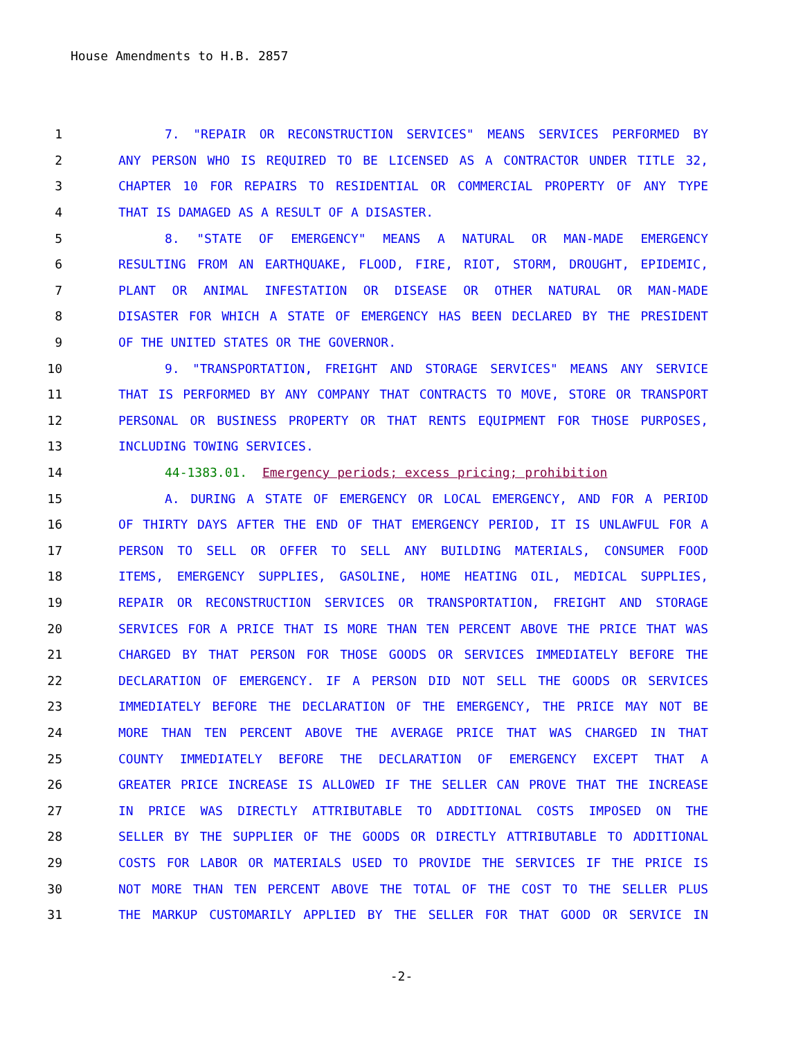House Amendments to H.B. 2857
1 7. "REPAIR OR RECONSTRUCTION SERVICES" MEANS SERVICES PERFORMED BY
2 ANY PERSON WHO IS REQUIRED TO BE LICENSED AS A CONTRACTOR UNDER TITLE 32,
3 CHAPTER 10 FOR REPAIRS TO RESIDENTIAL OR COMMERCIAL PROPERTY OF ANY TYPE
4 THAT IS DAMAGED AS A RESULT OF A DISASTER.
5 8. "STATE OF EMERGENCY" MEANS A NATURAL OR MAN-MADE EMERGENCY
6 RESULTING FROM AN EARTHQUAKE, FLOOD, FIRE, RIOT, STORM, DROUGHT, EPIDEMIC,
7 PLANT OR ANIMAL INFESTATION OR DISEASE OR OTHER NATURAL OR MAN-MADE
8 DISASTER FOR WHICH A STATE OF EMERGENCY HAS BEEN DECLARED BY THE PRESIDENT
9 OF THE UNITED STATES OR THE GOVERNOR.
10 9. "TRANSPORTATION, FREIGHT AND STORAGE SERVICES" MEANS ANY SERVICE
11 THAT IS PERFORMED BY ANY COMPANY THAT CONTRACTS TO MOVE, STORE OR TRANSPORT
12 PERSONAL OR BUSINESS PROPERTY OR THAT RENTS EQUIPMENT FOR THOSE PURPOSES,
13 INCLUDING TOWING SERVICES.
14 44-1383.01. Emergency periods; excess pricing; prohibition
15 A. DURING A STATE OF EMERGENCY OR LOCAL EMERGENCY, AND FOR A PERIOD
16 OF THIRTY DAYS AFTER THE END OF THAT EMERGENCY PERIOD, IT IS UNLAWFUL FOR A
17 PERSON TO SELL OR OFFER TO SELL ANY BUILDING MATERIALS, CONSUMER FOOD
18 ITEMS, EMERGENCY SUPPLIES, GASOLINE, HOME HEATING OIL, MEDICAL SUPPLIES,
19 REPAIR OR RECONSTRUCTION SERVICES OR TRANSPORTATION, FREIGHT AND STORAGE
20 SERVICES FOR A PRICE THAT IS MORE THAN TEN PERCENT ABOVE THE PRICE THAT WAS
21 CHARGED BY THAT PERSON FOR THOSE GOODS OR SERVICES IMMEDIATELY BEFORE THE
22 DECLARATION OF EMERGENCY. IF A PERSON DID NOT SELL THE GOODS OR SERVICES
23 IMMEDIATELY BEFORE THE DECLARATION OF THE EMERGENCY, THE PRICE MAY NOT BE
24 MORE THAN TEN PERCENT ABOVE THE AVERAGE PRICE THAT WAS CHARGED IN THAT
25 COUNTY IMMEDIATELY BEFORE THE DECLARATION OF EMERGENCY EXCEPT THAT A
26 GREATER PRICE INCREASE IS ALLOWED IF THE SELLER CAN PROVE THAT THE INCREASE
27 IN PRICE WAS DIRECTLY ATTRIBUTABLE TO ADDITIONAL COSTS IMPOSED ON THE
28 SELLER BY THE SUPPLIER OF THE GOODS OR DIRECTLY ATTRIBUTABLE TO ADDITIONAL
29 COSTS FOR LABOR OR MATERIALS USED TO PROVIDE THE SERVICES IF THE PRICE IS
30 NOT MORE THAN TEN PERCENT ABOVE THE TOTAL OF THE COST TO THE SELLER PLUS
31 THE MARKUP CUSTOMARILY APPLIED BY THE SELLER FOR THAT GOOD OR SERVICE IN
-2-